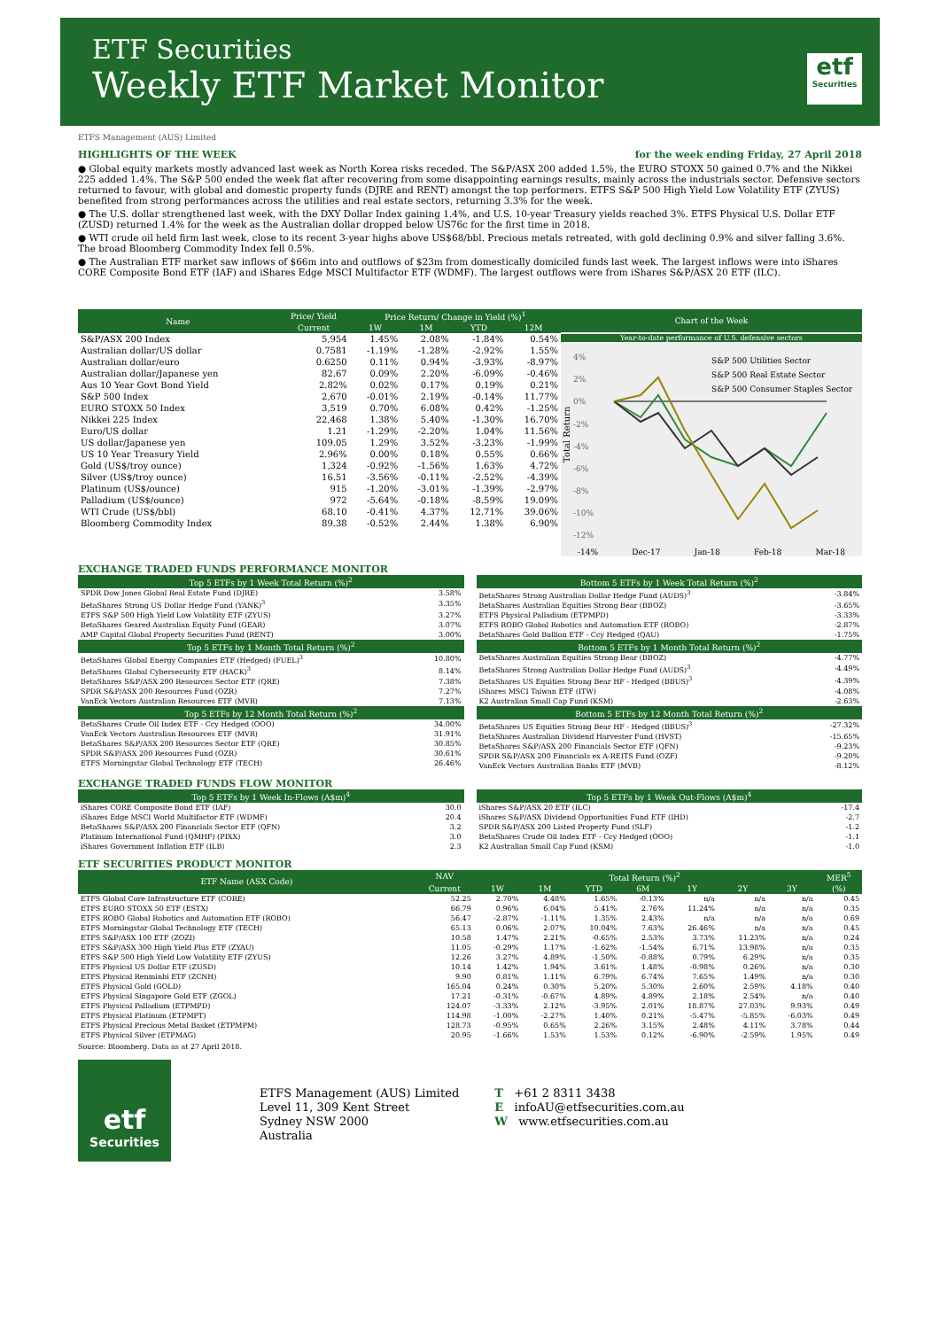ETF Securities
Weekly ETF Market Monitor
etf
Securities
ETFS Management (AUS) Limited
HIGHLIGHTS OF THE WEEK for the week ending Friday, 27 April 2018
● Global equity markets mostly advanced last week as North Korea risks receded. The S&P/ASX 200 added 1.5%, the EURO STOXX 50 gained 0.7% and the Nikkei 225 added 1.4%. The S&P 500 ended the week flat after recovering from some disappointing earnings results, mainly across the industrials sector. Defensive sectors returned to favour, with global and domestic property funds (DJRE and RENT) amongst the top performers. ETFS S&P 500 High Yield Low Volatility ETF (ZYUS) benefited from strong performances across the utilities and real estate sectors, returning 3.3% for the week.
● The U.S. dollar strengthened last week, with the DXY Dollar Index gaining 1.4%, and U.S. 10-year Treasury yields reached 3%. ETFS Physical U.S. Dollar ETF (ZUSD) returned 1.4% for the week as the Australian dollar dropped below US76c for the first time in 2018.
● WTI crude oil held firm last week, close to its recent 3-year highs above US$68/bbl. Precious metals retreated, with gold declining 0.9% and silver falling 3.6%. The broad Bloomberg Commodity Index fell 0.5%.
● The Australian ETF market saw inflows of $66m into and outflows of $23m from domestically domiciled funds last week. The largest inflows were into iShares CORE Composite Bond ETF (IAF) and iShares Edge MSCI Multifactor ETF (WDMF). The largest outflows were from iShares S&P/ASX 20 ETF (ILC).
| Name | Price/ Yield | Price Return/ Change in Yield (%)<sup>1</sup> | | | |
| --- | --- | --- | --- | --- | --- |
| | Current | 1W | 1M | YTD | 12M |
| S&P/ASX 200 Index | 5,954 | 1.45% | 2.08% | -1.84% | 0.54% |
| Australian dollar/US dollar | 0.7581 | -1.19% | -1.28% | -2.92% | 1.55% |
| Australian dollar/euro | 0.6250 | 0.11% | 0.94% | -3.93% | -8.97% |
| Australian dollar/Japanese yen | 82.67 | 0.09% | 2.20% | -6.09% | -0.46% |
| Aus 10 Year Govt Bond Yield | 2.82% | 0.02% | 0.17% | 0.19% | 0.21% |
| S&P 500 Index | 2,670 | -0.01% | 2.19% | -0.14% | 11.77% |
| EURO STOXX 50 Index | 3,519 | 0.70% | 6.08% | 0.42% | -1.25% |
| Nikkei 225 Index | 22,468 | 1.38% | 5.40% | -1.30% | 16.70% |
| Euro/US dollar | 1.21 | -1.29% | -2.20% | 1.04% | 11.56% |
| US dollar/Japanese yen | 109.05 | 1.29% | 3.52% | -3.23% | -1.99% |
| US 10 Year Treasury Yield | 2.96% | 0.00% | 0.18% | 0.55% | 0.66% |
| Gold (US$/troy ounce) | 1,324 | -0.92% | -1.56% | 1.63% | 4.72% |
| Silver (US$/troy ounce) | 16.51 | -3.56% | -0.11% | -2.52% | -4.39% |
| Platinum (US$/ounce) | 915 | -1.20% | -3.01% | -1.39% | -2.97% |
| Palladium (US$/ounce) | 972 | -5.64% | -0.18% | -8.59% | 19.09% |
| WTI Crude (US$/bbl) | 68.10 | -0.41% | 4.37% | 12.71% | 39.06% |
| Bloomberg Commodity Index | 89.38 | -0.52% | 2.44% | 1.38% | 6.90% |
Chart of the Week
Year-to-date performance of U.S. defensive sectors
Total Return
4%
2%
0%
-2%
-4%
-6%
-8%
-10%
-12%
S&P 500 Utilities Sector
S&P 500 Real Estate Sector
S&P 500 Consumer Staples Sector
-14% Dec-17 Jan-18 Feb-18 Mar-18
EXCHANGE TRADED FUNDS PERFORMANCE MONITOR
| Top 5 ETFs by 1 Week Total Return (%)<sup>2</sup> | |
| --- | --- |
| SPDR Dow Jones Global Real Estate Fund (DJRE) | 3.58% |
| BetaShares Strong US Dollar Hedge Fund (YANK)<sup>3</sup> | 3.35% |
| ETFS S&P 500 High Yield Low Volatility ETF (ZYUS) | 3.27% |
| BetaShares Geared Australian Equity Fund (GEAR) | 3.07% |
| AMP Capital Global Property Securities Fund (RENT) | 3.00% |
| Top 5 ETFs by 1 Month Total Return (%)<sup>2</sup> | |
| BetaShares Global Energy Companies ETF (Hedged) (FUEL)<sup>3</sup> | 10.80% |
| BetaShares Global Cybersecurity ETF (HACK)<sup>3</sup> | 8.14% |
| BetaShares S&P/ASX 200 Resources Sector ETF (QRE) | 7.38% |
| SPDR S&P/ASX 200 Resources Fund (OZR) | 7.27% |
| VanEck Vectors Australian Resources ETF (MVR) | 7.13% |
| Top 5 ETFs by 12 Month Total Return (%)<sup>2</sup> | |
| BetaShares Crude Oil Index ETF - Ccy Hedged (OOO) | 34.00% |
| VanEck Vectors Australian Resources ETF (MVR) | 31.91% |
| BetaShares S&P/ASX 200 Resources Sector ETF (QRE) | 30.85% |
| SPDR S&P/ASX 200 Resources Fund (OZR) | 30.61% |
| ETFS Morningstar Global Technology ETF (TECH) | 26.46% |
| Bottom 5 ETFs by 1 Week Total Return (%)<sup>2</sup> | |
| --- | --- |
| BetaShares Strong Australian Dollar Hedge Fund (AUDS)<sup>3</sup> | -3.84% |
| BetaShares Australian Equities Strong Bear (BBOZ) | -3.65% |
| ETFS Physical Palladium (ETPMPD) | -3.33% |
| ETFS ROBO Global Robotics and Automation ETF (ROBO) | -2.87% |
| BetaShares Gold Bullion ETF - Ccy Hedged (QAU) | -1.75% |
| Bottom 5 ETFs by 1 Month Total Return (%)<sup>2</sup> | |
| BetaShares Australian Equities Strong Bear (BBOZ) | -4.77% |
| BetaShares Strong Australian Dollar Hedge Fund (AUDS)<sup>3</sup> | -4.49% |
| BetaShares US Equities Strong Bear HF - Hedged (BBUS)<sup>3</sup> | -4.39% |
| iShares MSCI Taiwan ETF (ITW) | -4.08% |
| K2 Australian Small Cap Fund (KSM) | -2.63% |
| Bottom 5 ETFs by 12 Month Total Return (%)<sup>2</sup> | |
| BetaShares US Equities Strong Bear HF - Hedged (BBUS)<sup>3</sup> | -27.32% |
| BetaShares Australian Dividend Harvester Fund (HVST) | -15.65% |
| BetaShares S&P/ASX 200 Financials Sector ETF (QFN) | -9.23% |
| SPDR S&P/ASX 200 Financials ex A-REITS Fund (OZF) | -9.20% |
| VanEck Vectors Australian Banks ETF (MVB) | -8.12% |
EXCHANGE TRADED FUNDS FLOW MONITOR
| Top 5 ETFs by 1 Week In-Flows (A$m)<sup>4</sup> | |
| --- | --- |
| iShares CORE Composite Bond ETF (IAF) | 30.0 |
| iShares Edge MSCI World Multifactor ETF (WDMF) | 20.4 |
| BetaShares S&P/ASX 200 Financials Sector ETF (QFN) | 3.2 |
| Platinum International Fund (QMHF) (PIXX) | 3.0 |
| iShares Government Inflation ETF (ILB) | 2.3 |
| Top 5 ETFs by 1 Week Out-Flows (A$m)<sup>4</sup> | |
| --- | --- |
| iShares S&P/ASX 20 ETF (ILC) | -17.4 |
| iShares S&P/ASX Dividend Opportunities Fund ETF (IHD) | -2.7 |
| SPDR S&P/ASX 200 Listed Property Fund (SLF) | -1.2 |
| BetaShares Crude Oil Index ETF - Ccy Hedged (OOO) | -1.1 |
| K2 Australian Small Cap Fund (KSM) | -1.0 |
ETF SECURITIES PRODUCT MONITOR
| ETF Name (ASX Code) | NAV | Total Return (%)<sup>2</sup> | | | | | | | MER<sup>5</sup> |
| --- | --- | --- | --- | --- | --- | --- | --- | --- | --- |
| | Current | 1W | 1M | YTD | 6M | 1Y | 2Y | 3Y | (%) |
| ETFS Global Core Infrastructure ETF (CORE) | 52.25 | 2.70% | 4.48% | 1.65% | -0.13% | n/a | n/a | n/a | 0.45 |
| ETFS EURO STOXX 50 ETF (ESTX) | 66.79 | 0.96% | 6.04% | 5.41% | 2.76% | 11.24% | n/a | n/a | 0.35 |
| ETFS ROBO Global Robotics and Automation ETF (ROBO) | 56.47 | -2.87% | -1.11% | 1.35% | 2.43% | n/a | n/a | n/a | 0.69 |
| ETFS Morningstar Global Technology ETF (TECH) | 65.13 | 0.06% | 2.07% | 10.04% | 7.63% | 26.46% | n/a | n/a | 0.45 |
| ETFS S&P/ASX 100 ETF (ZOZI) | 10.58 | 1.47% | 2.21% | -0.65% | 2.53% | 3.73% | 11.23% | n/a | 0.24 |
| ETFS S&P/ASX 300 High Yield Plus ETF (ZYAU) | 11.05 | -0.29% | 1.17% | -1.62% | -1.54% | 6.71% | 13.98% | n/a | 0.35 |
| ETFS S&P 500 High Yield Low Volatility ETF (ZYUS) | 12.26 | 3.27% | 4.89% | -1.50% | -0.88% | 0.79% | 6.29% | n/a | 0.35 |
| ETFS Physical US Dollar ETF (ZUSD) | 10.14 | 1.42% | 1.94% | 3.61% | 1.48% | -0.98% | 0.26% | n/a | 0.30 |
| ETFS Physical Renminbi ETF (ZCNH) | 9.90 | 0.81% | 1.11% | 6.79% | 6.74% | 7.65% | 1.49% | n/a | 0.30 |
| ETFS Physical Gold (GOLD) | 165.04 | 0.24% | 0.30% | 5.20% | 5.30% | 2.60% | 2.59% | 4.18% | 0.40 |
| ETFS Physical Singapore Gold ETF (ZGOL) | 17.21 | -0.31% | -0.67% | 4.89% | 4.89% | 2.18% | 2.54% | n/a | 0.40 |
| ETFS Physical Palladium (ETPMPD) | 124.07 | -3.33% | 2.12% | -3.95% | 2.01% | 18.87% | 27.03% | 9.93% | 0.49 |
| ETFS Physical Platinum (ETPMPT) | 114.98 | -1.00% | -2.27% | 1.40% | 0.21% | -5.47% | -5.85% | -6.03% | 0.49 |
| ETFS Physical Precious Metal Basket (ETPMPM) | 128.73 | -0.95% | 0.65% | 2.26% | 3.15% | 2.48% | 4.11% | 3.78% | 0.44 |
| ETFS Physical Silver (ETPMAG) | 20.95 | -1.66% | 1.53% | 1.53% | 0.12% | -6.90% | -2.59% | 1.95% | 0.49 |
Source: Bloomberg. Data as at 27 April 2018.
etf
Securities
ETFS Management (AUS) Limited
Level 11, 309 Kent Street
Sydney NSW 2000
Australia
T +61 2 8311 3438
E infoAU@etfsecurities.com.au
W www.etfsecurities.com.au